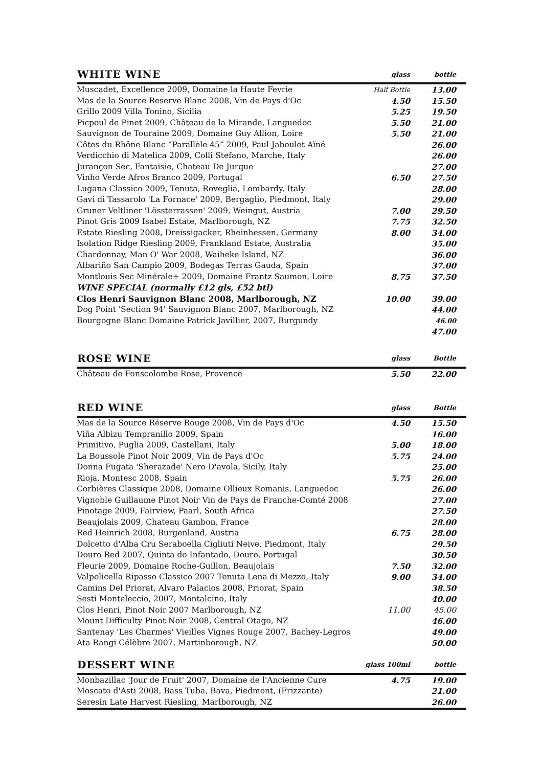| WHITE WINE | glass | bottle |
| --- | --- | --- |
| Muscadet, Excellence 2009, Domaine la Haute Fevrie | Half Bottle | 13.00 |
| Mas de la Source Reserve Blanc 2008, Vin de Pays d'Oc | 4.50 | 15.50 |
| Grillo 2009 Villa Tonino, Sicilia | 5.25 | 19.50 |
| Picpoul de Pinet 2009, Château de la Mirande, Languedoc | 5.50 | 21.00 |
| Sauvignon de Touraine 2009, Domaine Guy Allion, Loire | 5.50 | 21.00 |
| Côtes du Rhône Blanc “Parallèle 45” 2009, Paul Jaboulet Aïné | | 26.00 |
| Verdicchio di Matelica 2009, Colli Stefano, Marche, Italy | | 26.00 |
| Jurançon Sec, Fantaisie, Chateau De Jurque | | 27.00 |
| Vinho Verde Afros Branco 2009, Portugal | 6.50 | 27.50 |
| Lugana Classico 2009, Tenuta, Roveglia, Lombardy, Italy | | 28.00 |
| Gavi di Tassarolo 'La Fornace' 2009, Bergaglio, Piedmont, Italy | | 29.00 |
| Gruner Veltliner 'Lössterrassen' 2009, Weingut, Austria | 7.00 | 29.50 |
| Pinot Gris 2009 Isabel Estate, Marlborough, NZ | 7.75 | 32.50 |
| Estate Riesling 2008, Dreissigacker, Rheinhessen, Germany | 8.00 | 34.00 |
| Isolation Ridge Riesling 2009, Frankland Estate, Australia | | 35.00 |
| Chardonnay, Man O' War 2008, Waiheke Island, NZ | | 36.00 |
| Albariño San Campio 2009, Bodegas Terras Gauda, Spain | | 37.00 |
| Montlouis Sec Minérale+ 2009, Domaine Frantz Saumon, Loire | 8.75 | 37.50 |
| WINE SPECIAL (normally £12 gls, £52 btl) | | |
| Clos Henri Sauvignon Blanc 2008, Marlborough, NZ | 10.00 | 39.00 |
| Dog Point 'Section 94' Sauvignon Blanc 2007, Marlborough, NZ | | 44.00 |
| Bourgogne Blanc Domaine Patrick Javillier, 2007, Burgundy | | 46.00 |
| | | 47.00 |
| ROSE WINE | glass | Bottle |
| --- | --- | --- |
| Château de Fonscolombe Rose, Provence | 5.50 | 22.00 |
| RED WINE | glass | Bottle |
| --- | --- | --- |
| Mas de la Source Réserve Rouge 2008, Vin de Pays d'Oc | 4.50 | 15.50 |
| Viña Albizu Tempranillo 2009, Spain | | 16.00 |
| Primitivo, Puglia 2009, Castellani, Italy | 5.00 | 18.00 |
| La Boussole Pinot Noir 2009, Vin de Pays d'Oc | 5.75 | 24.00 |
| Donna Fugata 'Sherazade' Nero D'avola, Sicily, Italy | | 25.00 |
| Rioja, Montesc 2008, Spain | 5.75 | 26.00 |
| Corbières Classique 2008, Domaine Ollieux Romanis, Languedoc | | 26.00 |
| Vignoble Guillaume Pinot Noir Vin de Pays de Franche-Comté 2008 | | 27.00 |
| Pinotage 2009, Fairview, Paarl, South Africa | | 27.50 |
| Beaujolais 2009, Chateau Gambon, France | | 28.00 |
| Red Heinrich 2008, Burgenland, Austria | 6.75 | 28.00 |
| Dolcetto d'Alba Cru Seraboella Cigliuti Neive, Piedmont, Italy | | 29.50 |
| Douro Red 2007, Quinta do Infantado, Douro, Portugal | | 30.50 |
| Fleurie 2009, Domaine Roche-Guillon, Beaujolais | 7.50 | 32.00 |
| Valpolicella Ripasso Classico 2007 Tenuta Lena di Mezzo, Italy | 9.00 | 34.00 |
| Camins Del Priorat, Alvaro Palacios 2008, Priorat, Spain | | 38.50 |
| Sesti Monteleccio, 2007, Montalcino, Italy | | 40.00 |
| Clos Henri, Pinot Noir 2007 Marlborough, NZ | 11.00 | 45.00 |
| Mount Difficulty Pinot Noir 2008, Central Otago, NZ | | 46.00 |
| Santenay 'Les Charmes' Vieilles Vignes Rouge 2007, Bachey-Legros | | 49.00 |
| Ata Rangi Célèbre 2007, Martinborough, NZ | | 50.00 |
| DESSERT WINE | glass 100ml | bottle |
| --- | --- | --- |
| Monbazillac 'Jour de Fruit' 2007, Domaine de l'Ancienne Cure | 4.75 | 19.00 |
| Moscato d'Asti 2008, Bass Tuba, Bava, Piedmont, (Frizzante) | | 21.00 |
| Seresin Late Harvest Riesling, Marlborough, NZ | | 26.00 |